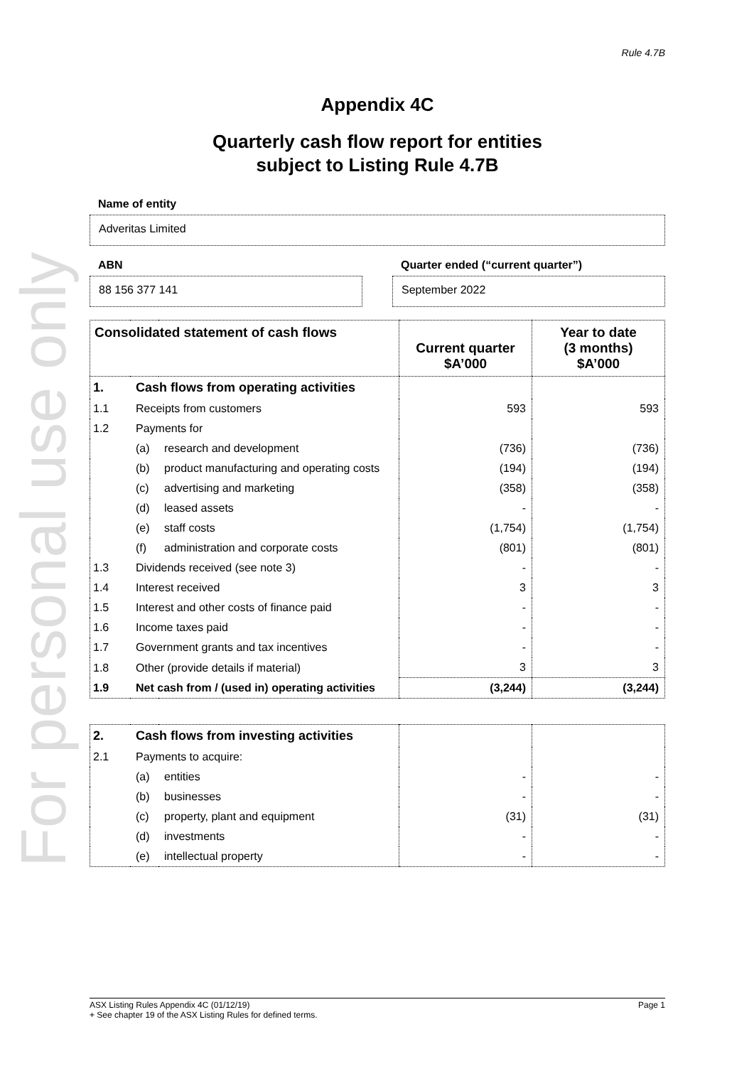For personal use only
Rule 4.7B
Appendix 4C
Quarterly cash flow report for entities
subject to Listing Rule 4.7B
Name of entity
Adveritas Limited
ABN
88 156 377 141
Quarter ended (“current quarter”)
September 2022
| Consolidated statement of cash flows | | | Current quarter $A’000 | Year to date (3 months) $A’000 |
| --- | --- | --- | --- | --- |
| 1. | Cash flows from operating activities | | | |
| 1.1 | Receipts from customers | | 593 | 593 |
| 1.2 | Payments for | | | |
| | (a) | research and development | (736) | (736) |
| | (b) | product manufacturing and operating costs | (194) | (194) |
| | (c) | advertising and marketing | (358) | (358) |
| | (d) | leased assets | - | - |
| | (e) | staff costs | (1,754) | (1,754) |
| | (f) | administration and corporate costs | (801) | (801) |
| 1.3 | Dividends received (see note 3) | | - | - |
| 1.4 | Interest received | | 3 | 3 |
| 1.5 | Interest and other costs of finance paid | | - | - |
| 1.6 | Income taxes paid | | - | - |
| 1.7 | Government grants and tax incentives | | - | - |
| 1.8 | Other (provide details if material) | | 3 | 3 |
| 1.9 | Net cash from / (used in) operating activities | | (3,244) | (3,244) |
| 2. | Cash flows from investing activities | | | |
| 2.1 | Payments to acquire: | | | |
| | (a) | entities | - | - |
| | (b) | businesses | - | - |
| | (c) | property, plant and equipment | (31) | (31) |
| | (d) | investments | - | - |
| | (e) | intellectual property | - | - |
ASX Listing Rules Appendix 4C (01/12/19) Page 1
+ See chapter 19 of the ASX Listing Rules for defined terms.